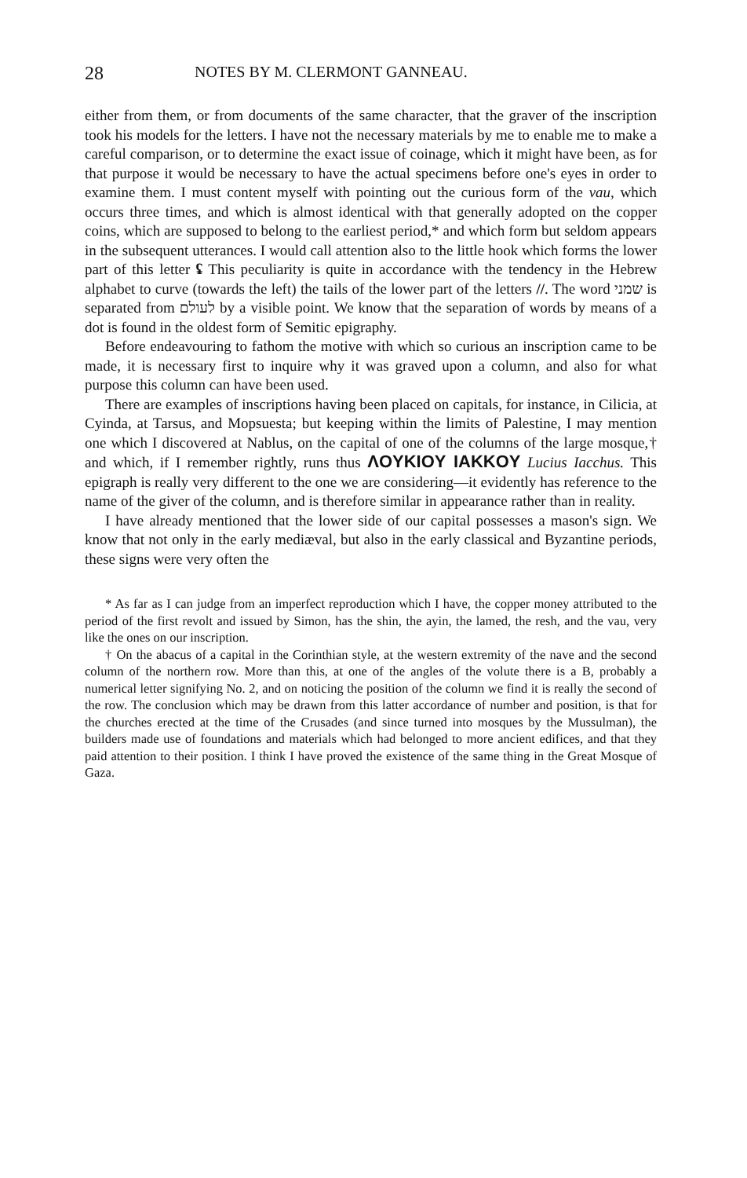28 NOTES BY M. CLERMONT GANNEAU.
either from them, or from documents of the same character, that the graver of the inscription took his models for the letters. I have not the necessary materials by me to enable me to make a careful comparison, or to determine the exact issue of coinage, which it might have been, as for that purpose it would be necessary to have the actual specimens before one's eyes in order to examine them. I must content myself with pointing out the curious form of the vau, which occurs three times, and which is almost identical with that generally adopted on the copper coins, which are supposed to belong to the earliest period,* and which form but seldom appears in the subsequent utterances. I would call attention also to the little hook which forms the lower part of this letter ʢ This peculiarity is quite in accordance with the tendency in the Hebrew alphabet to curve (towards the left) the tails of the lower part of the letters //. The word שמני is separated from לעולם by a visible point. We know that the separation of words by means of a dot is found in the oldest form of Semitic epigraphy.
Before endeavouring to fathom the motive with which so curious an inscription came to be made, it is necessary first to inquire why it was graved upon a column, and also for what purpose this column can have been used.
There are examples of inscriptions having been placed on capitals, for instance, in Cilicia, at Cyinda, at Tarsus, and Mopsuesta; but keeping within the limits of Palestine, I may mention one which I discovered at Nablus, on the capital of one of the columns of the large mosque,† and which, if I remember rightly, runs thus ΛOYKIOY IAKKOY Lucius Iacchus. This epigraph is really very different to the one we are considering—it evidently has reference to the name of the giver of the column, and is therefore similar in appearance rather than in reality.
I have already mentioned that the lower side of our capital possesses a mason's sign. We know that not only in the early mediæval, but also in the early classical and Byzantine periods, these signs were very often the
* As far as I can judge from an imperfect reproduction which I have, the copper money attributed to the period of the first revolt and issued by Simon, has the shin, the ayin, the lamed, the resh, and the vau, very like the ones on our inscription.
† On the abacus of a capital in the Corinthian style, at the western extremity of the nave and the second column of the northern row. More than this, at one of the angles of the volute there is a B, probably a numerical letter signifying No. 2, and on noticing the position of the column we find it is really the second of the row. The conclusion which may be drawn from this latter accordance of number and position, is that for the churches erected at the time of the Crusades (and since turned into mosques by the Mussulman), the builders made use of foundations and materials which had belonged to more ancient edifices, and that they paid attention to their position. I think I have proved the existence of the same thing in the Great Mosque of Gaza.